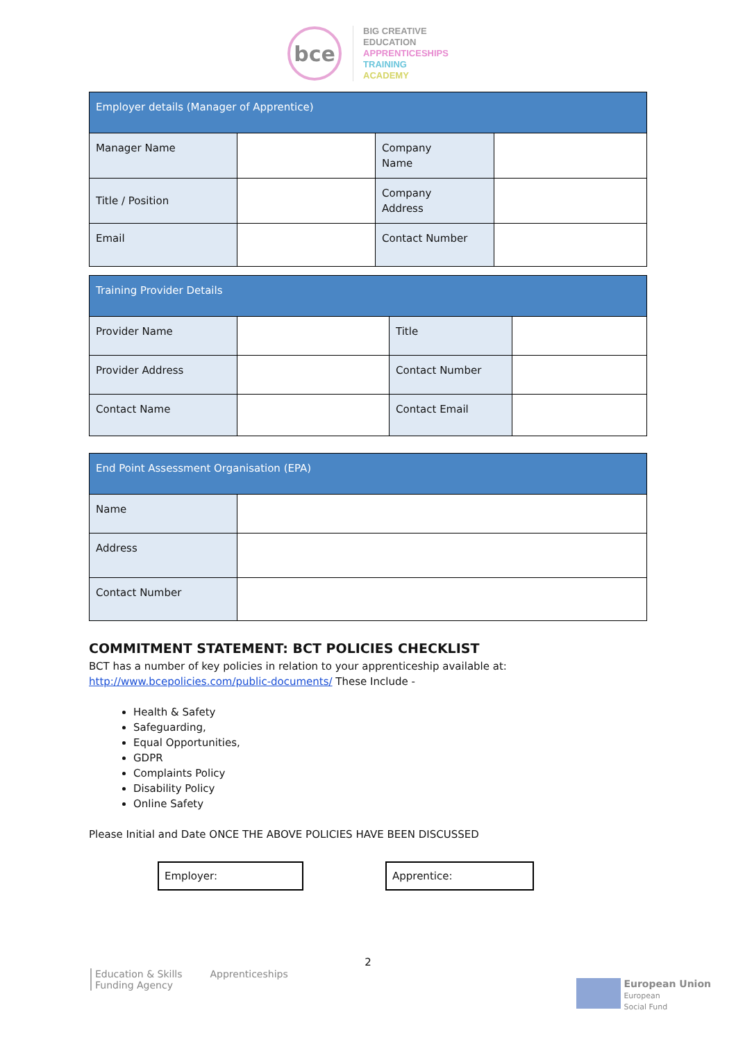bce
BIG CREATIVE
EDUCATION
APPRENTICESHIPS
TRAINING
ACADEMY
| Employer details (Manager of Apprentice) | | | |
| Manager Name | | Company Name | |
| Title / Position | | Company Address | |
| Email | | Contact Number | |
| Training Provider Details | | | |
| Provider Name | | Title | |
| Provider Address | | Contact Number | |
| Contact Name | | Contact Email | |
| End Point Assessment Organisation (EPA) | |
| Name | |
| Address | |
| Contact Number | |
COMMITMENT STATEMENT: BCT POLICIES CHECKLIST
BCT has a number of key policies in relation to your apprenticeship available at:
http://www.bcepolicies.com/public-documents/ These Include -
Health & Safety
Safeguarding,
Equal Opportunities,
GDPR
Complaints Policy
Disability Policy
Online Safety
Please Initial and Date ONCE THE ABOVE POLICIES HAVE BEEN DISCUSSED
Employer: Apprentice:
2
Education & Skills
Funding Agency
Apprenticeships
European Union
European
Social Fund